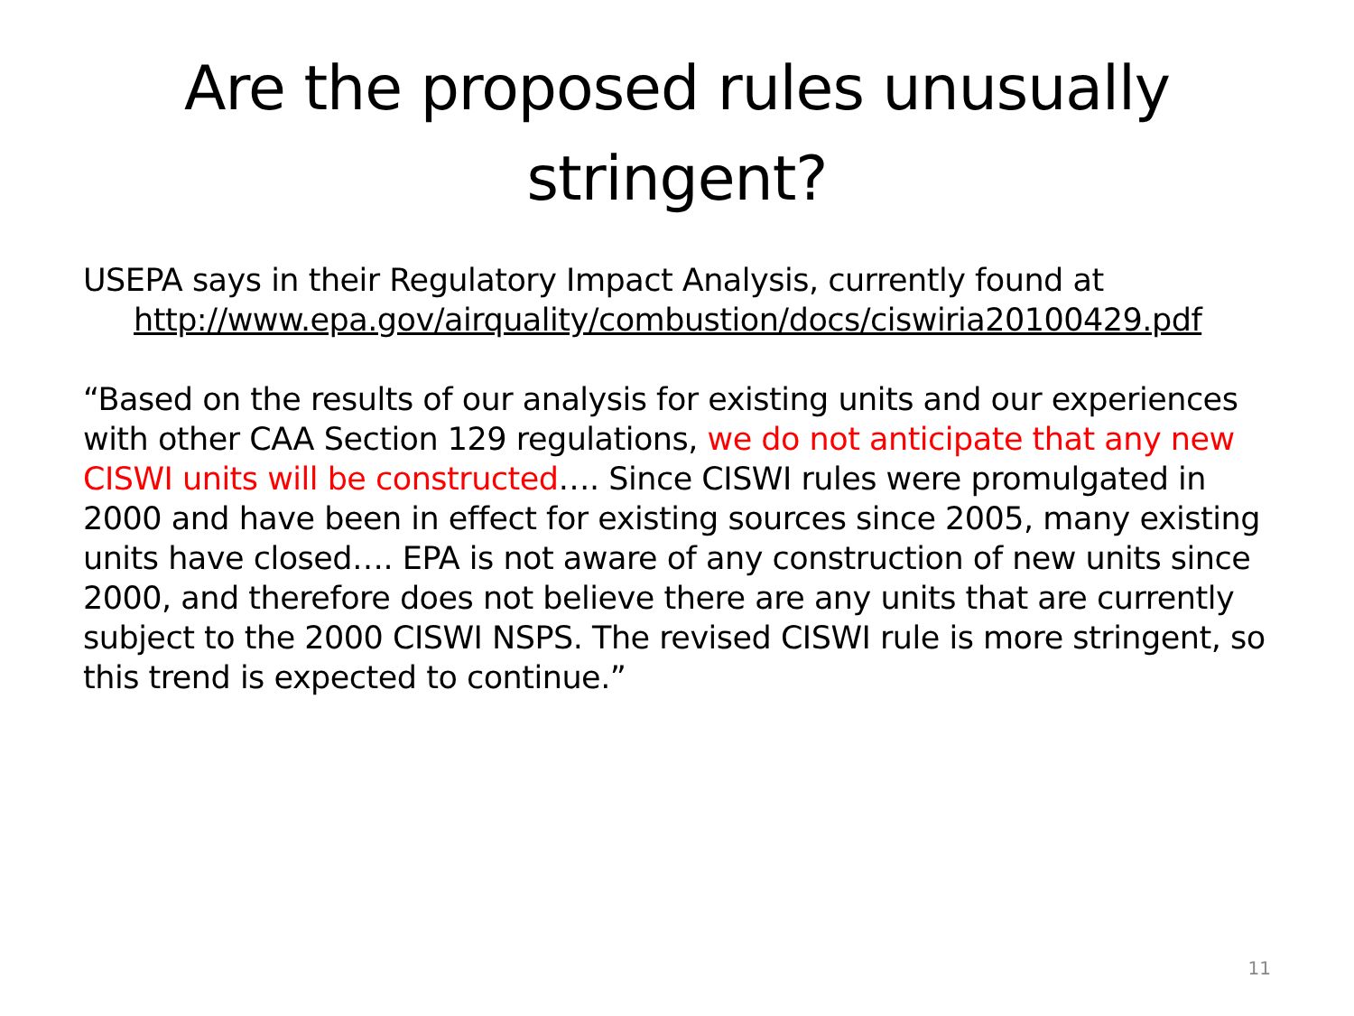Are the proposed rules unusually
stringent?
USEPA says in their Regulatory Impact Analysis, currently found at http://www.epa.gov/airquality/combustion/docs/ciswiria20100429.pdf
“Based on the results of our analysis for existing units and our experiences with other CAA Section 129 regulations, we do not anticipate that any new CISWI units will be constructed…. Since CISWI rules were promulgated in 2000 and have been in effect for existing sources since 2005, many existing units have closed…. EPA is not aware of any construction of new units since 2000, and therefore does not believe there are any units that are currently subject to the 2000 CISWI NSPS. The revised CISWI rule is more stringent, so this trend is expected to continue.”
11